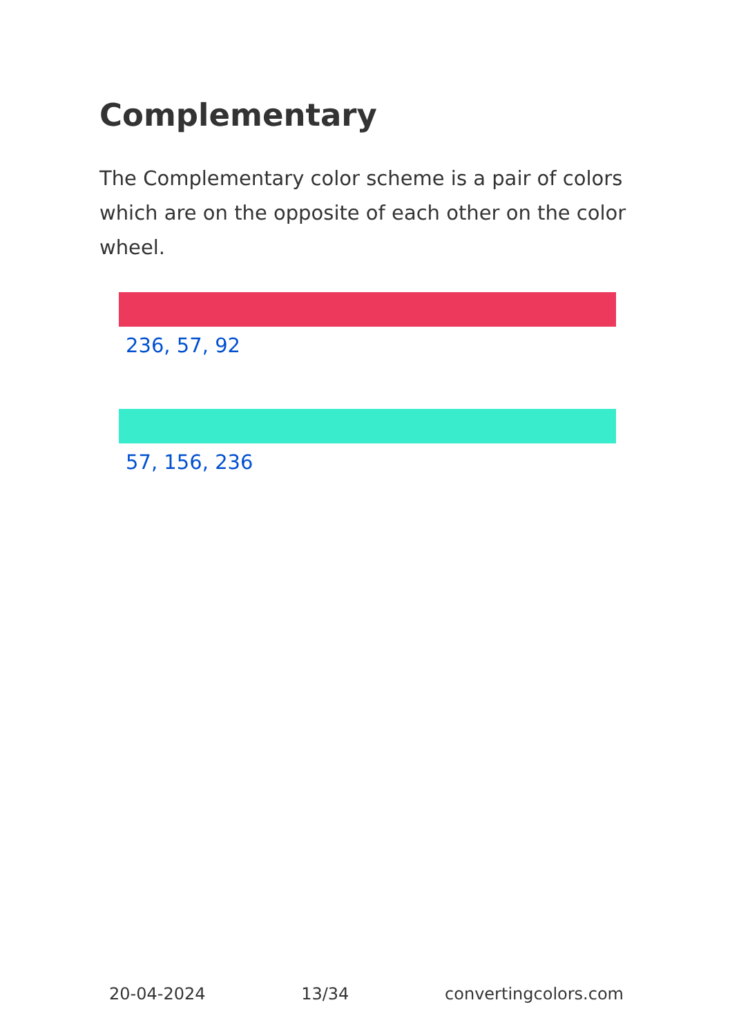Complementary
The Complementary color scheme is a pair of colors which are on the opposite of each other on the color wheel.
236, 57, 92
57, 156, 236
20-04-2024 13/34 convertingcolors.com